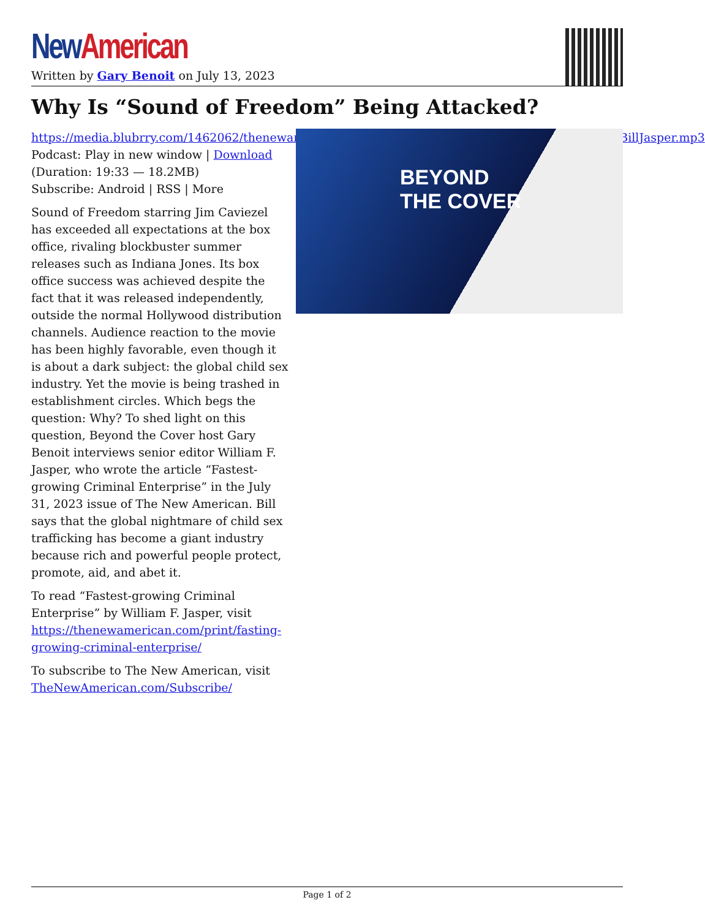New American
Written by Gary Benoit on July 13, 2023
Why Is “Sound of Freedom” Being Attacked?
https://media.blubrry.com/1462062/thenewamerican.com/assets/podcast/BeyondTheCover/230711_BillJasper.mp3
Podcast: Play in new window | Download
(Duration: 19:33 — 18.2MB)
Subscribe: Android | RSS | More
Sound of Freedom starring Jim Caviezel has exceeded all expectations at the box office, rivaling blockbuster summer releases such as Indiana Jones. Its box office success was achieved despite the fact that it was released independently, outside the normal Hollywood distribution channels. Audience reaction to the movie has been highly favorable, even though it is about a dark subject: the global child sex industry. Yet the movie is being trashed in establishment circles. Which begs the question: Why? To shed light on this question, Beyond the Cover host Gary Benoit interviews senior editor William F. Jasper, who wrote the article “Fastest-growing Criminal Enterprise” in the July 31, 2023 issue of The New American. Bill says that the global nightmare of child sex trafficking has become a giant industry because rich and powerful people protect, promote, aid, and abet it.
To read “Fastest-growing Criminal Enterprise” by William F. Jasper, visit https://thenewamerican.com/print/fasting-growing-criminal-enterprise/
To subscribe to The New American, visit TheNewAmerican.com/Subscribe/
BEYOND
THE COVER
Page 1 of 2